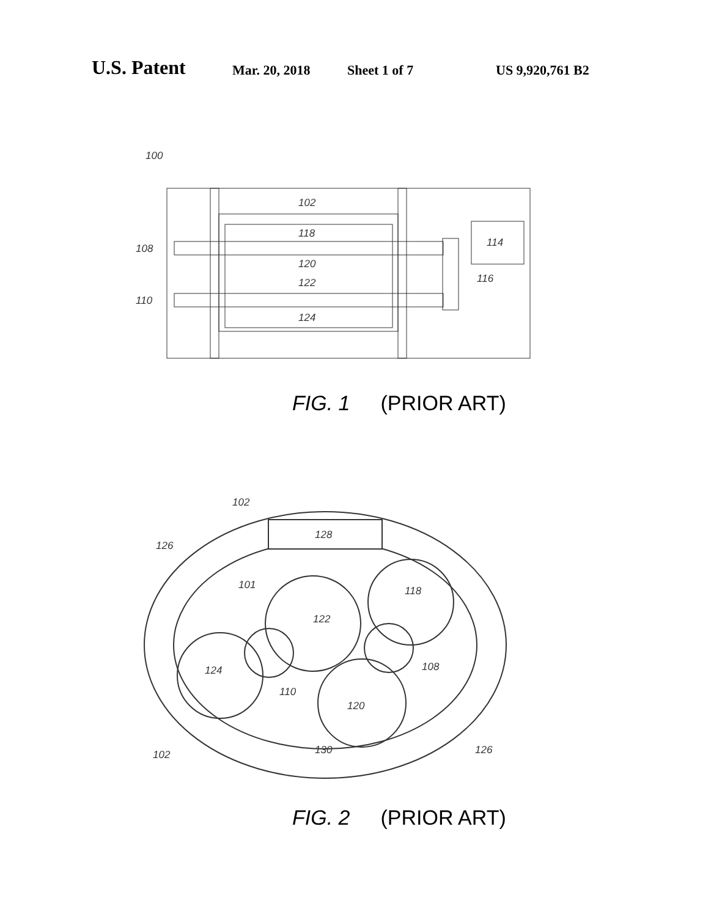U.S. Patent Mar. 20, 2018 Sheet 1 of 7 US 9,920,761 B2
102
118
120
122
124
114
100
108
110
116
FIG. 1 (PRIOR ART)
128
130
101
122
118
124
120
110
108
102
126
102
126
FIG. 2 (PRIOR ART)